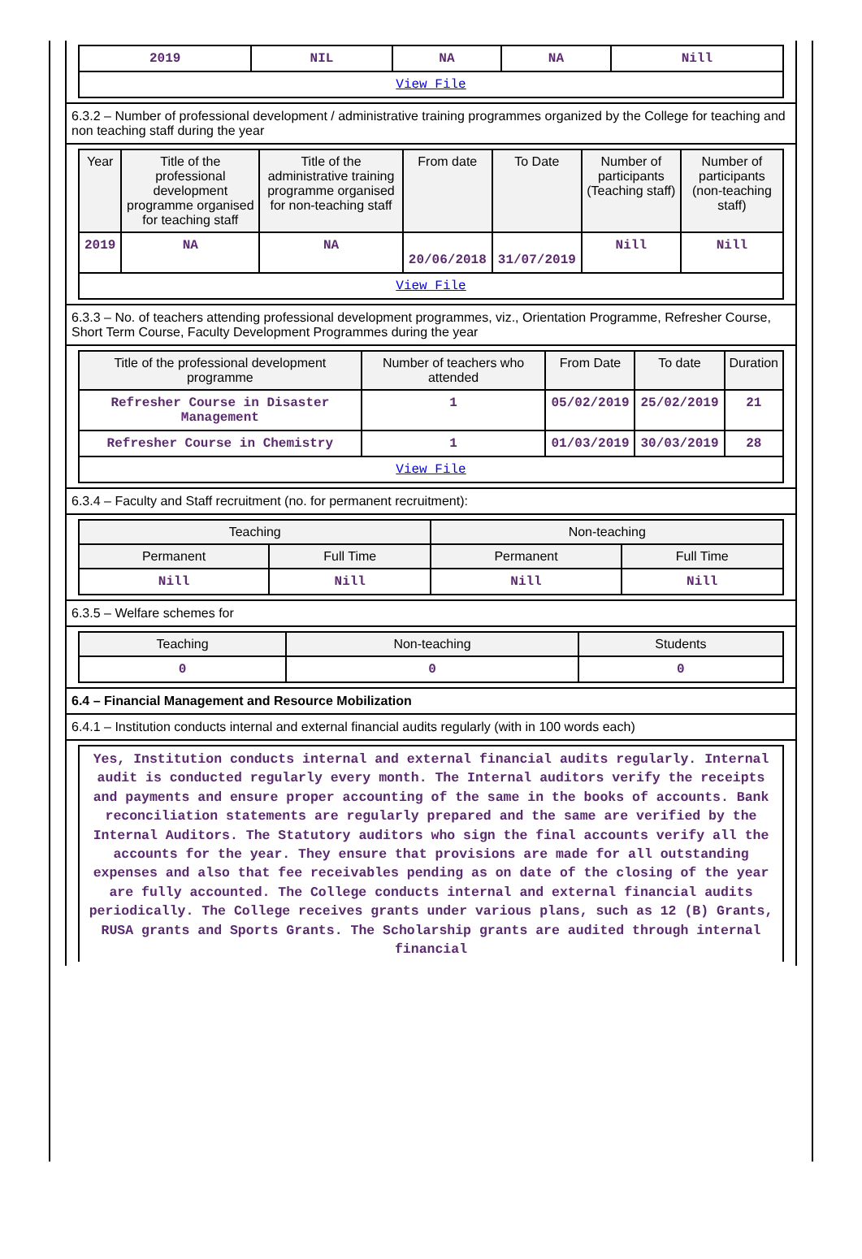| 2019 | NIL | NA | NA | Nill |
| View File | | | | |
6.3.2 – Number of professional development / administrative training programmes organized by the College for teaching and non teaching staff during the year
| Year | Title of the professional development programme organised for teaching staff | Title of the administrative training programme organised for non-teaching staff | From date | To Date | Number of participants (Teaching staff) | Number of participants (non-teaching staff) |
| --- | --- | --- | --- | --- | --- | --- |
| 2019 | NA | NA | 20/06/2018 | 31/07/2019 | Nill | Nill |
| View File | | | | | | |
6.3.3 – No. of teachers attending professional development programmes, viz., Orientation Programme, Refresher Course, Short Term Course, Faculty Development Programmes during the year
| Title of the professional development programme | Number of teachers who attended | From Date | To date | Duration |
| --- | --- | --- | --- | --- |
| Refresher Course in Disaster Management | 1 | 05/02/2019 | 25/02/2019 | 21 |
| Refresher Course in Chemistry | 1 | 01/03/2019 | 30/03/2019 | 28 |
| View File | | | | |
6.3.4 – Faculty and Staff recruitment (no. for permanent recruitment):
| Teaching | | Non-teaching | |
| --- | --- | --- | --- |
| Permanent | Full Time | Permanent | Full Time |
| Nill | Nill | Nill | Nill |
6.3.5 – Welfare schemes for
| Teaching | Non-teaching | Students |
| --- | --- | --- |
| 0 | 0 | 0 |
6.4 – Financial Management and Resource Mobilization
6.4.1 – Institution conducts internal and external financial audits regularly (with in 100 words each)
Yes, Institution conducts internal and external financial audits regularly. Internal audit is conducted regularly every month. The Internal auditors verify the receipts and payments and ensure proper accounting of the same in the books of accounts. Bank reconciliation statements are regularly prepared and the same are verified by the Internal Auditors. The Statutory auditors who sign the final accounts verify all the accounts for the year. They ensure that provisions are made for all outstanding expenses and also that fee receivables pending as on date of the closing of the year are fully accounted. The College conducts internal and external financial audits periodically. The College receives grants under various plans, such as 12 (B) Grants, RUSA grants and Sports Grants. The Scholarship grants are audited through internal financial